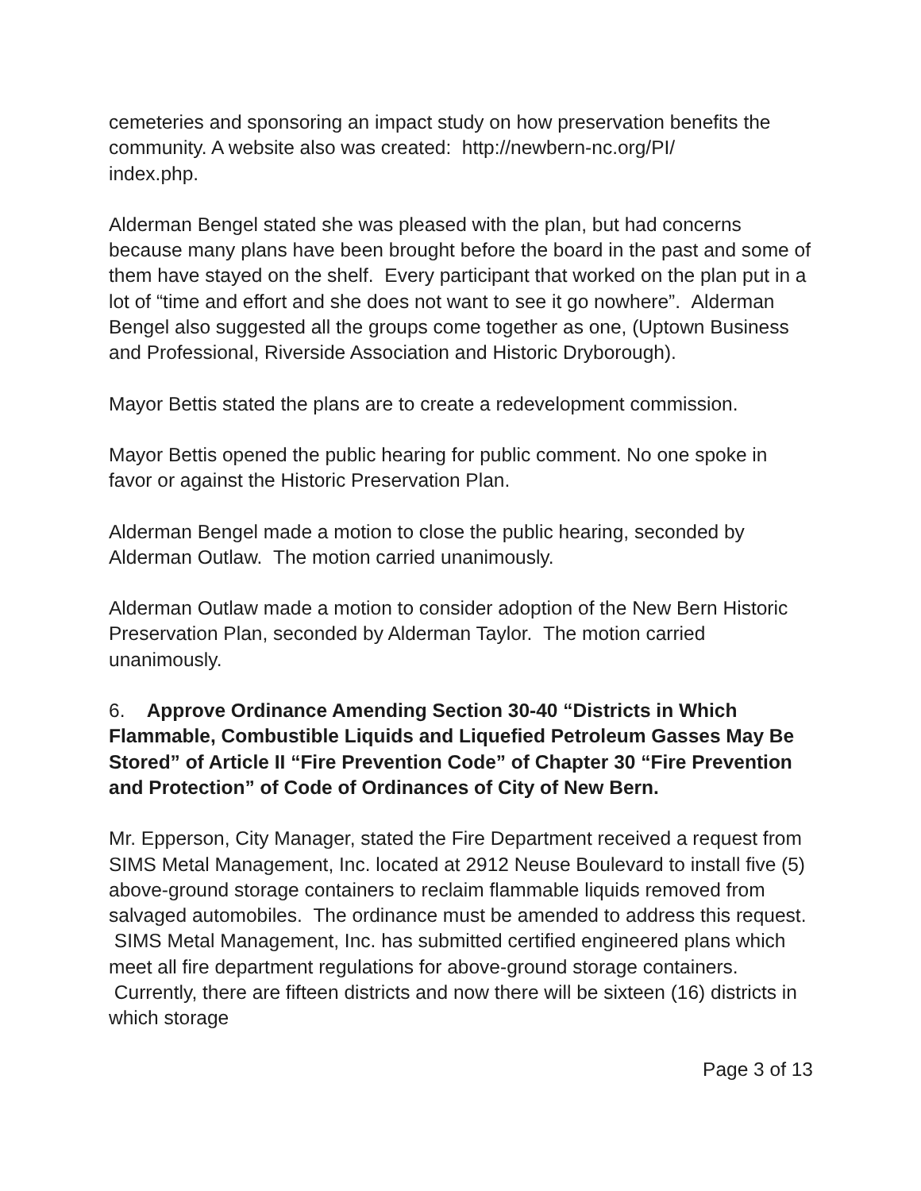cemeteries and sponsoring an impact study on how preservation benefits the community. A website also was created: http://newbern-nc.org/PI/
index.php.
Alderman Bengel stated she was pleased with the plan, but had concerns because many plans have been brought before the board in the past and some of them have stayed on the shelf. Every participant that worked on the plan put in a lot of “time and effort and she does not want to see it go nowhere”. Alderman Bengel also suggested all the groups come together as one, (Uptown Business and Professional, Riverside Association and Historic Dryborough).
Mayor Bettis stated the plans are to create a redevelopment commission.
Mayor Bettis opened the public hearing for public comment. No one spoke in favor or against the Historic Preservation Plan.
Alderman Bengel made a motion to close the public hearing, seconded by Alderman Outlaw. The motion carried unanimously.
Alderman Outlaw made a motion to consider adoption of the New Bern Historic Preservation Plan, seconded by Alderman Taylor. The motion carried unanimously.
6. Approve Ordinance Amending Section 30-40 “Districts in Which Flammable, Combustible Liquids and Liquefied Petroleum Gasses May Be Stored” of Article II “Fire Prevention Code” of Chapter 30 “Fire Prevention and Protection” of Code of Ordinances of City of New Bern.
Mr. Epperson, City Manager, stated the Fire Department received a request from SIMS Metal Management, Inc. located at 2912 Neuse Boulevard to install five (5) above-ground storage containers to reclaim flammable liquids removed from salvaged automobiles. The ordinance must be amended to address this request. SIMS Metal Management, Inc. has submitted certified engineered plans which meet all fire department regulations for above-ground storage containers. Currently, there are fifteen districts and now there will be sixteen (16) districts in which storage
Page 3 of 13